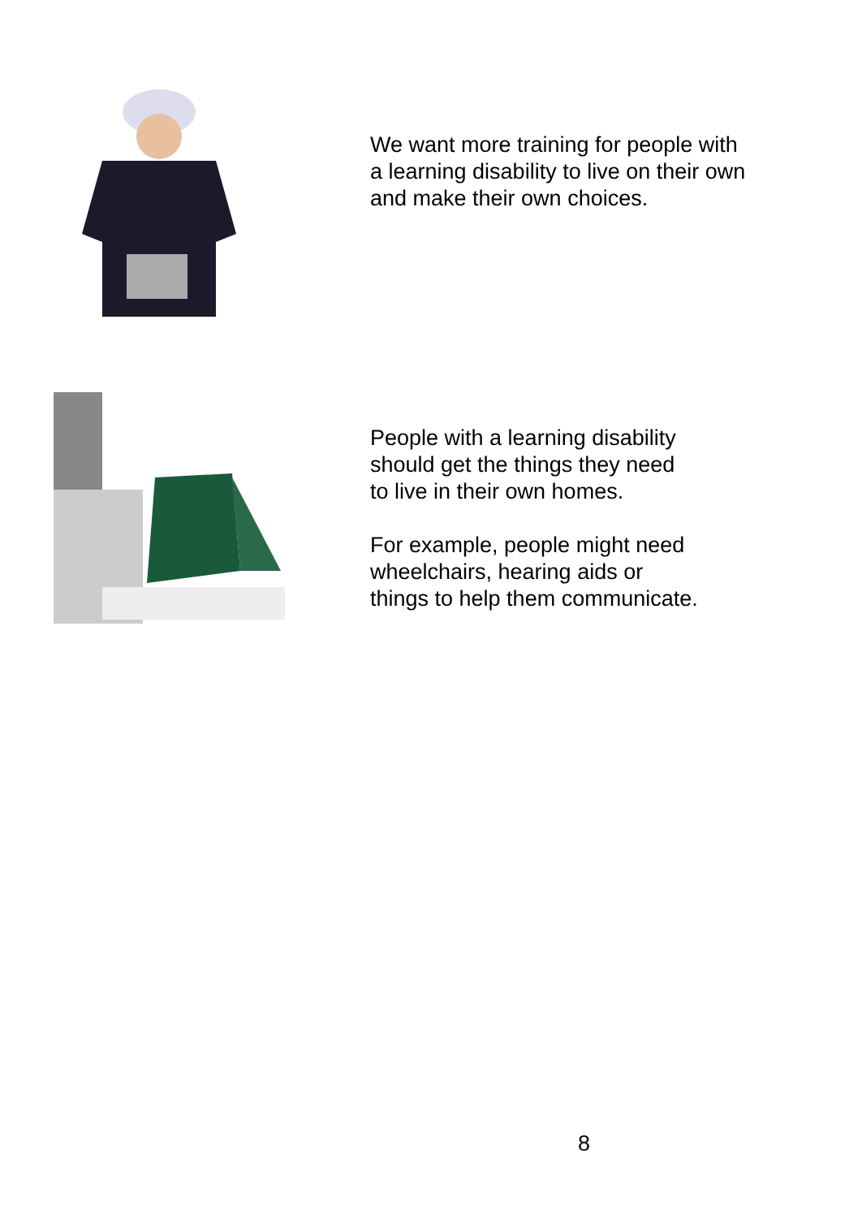We want more training for people with
a learning disability to live on their own
and make their own choices.
People with a learning disability
should get the things they need
to live in their own homes.
For example, people might need
wheelchairs, hearing aids or
things to help them communicate.
8